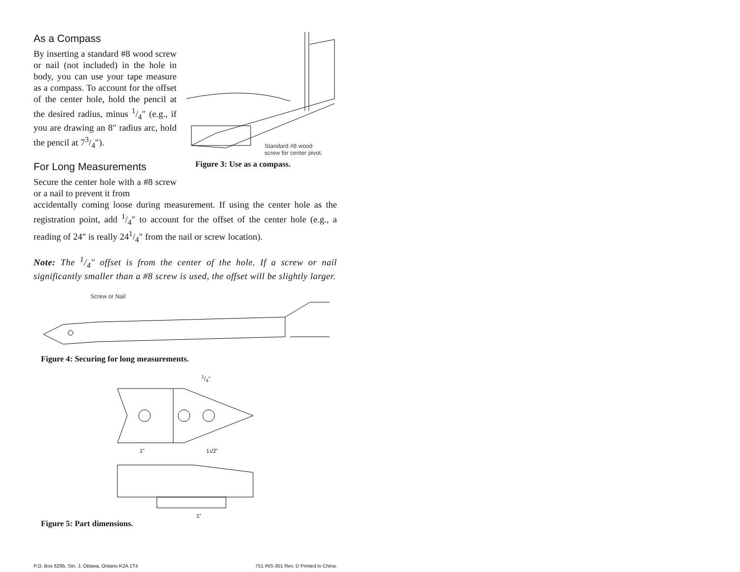As a Compass
By inserting a standard #8 wood screw or nail (not included) in the hole in body, you can use your tape measure as a compass. To account for the offset of the center hole, hold the pencil at the desired radius, minus 1/4″ (e.g., if you are drawing an 8″ radius arc, hold the pencil at 73/4″).
For Long Measurements
Secure the center hole with a #8 screw or a nail to prevent it from
Standard #8 wood
screw for center pivot.
Figure 3: Use as a compass.
accidentally coming loose during measurement. If using the center hole as the registration point, add 1/4″ to account for the offset of the center hole (e.g., a reading of 24″ is really 241/4″ from the nail or screw location).
Note: The 1/4" offset is from the center of the hole. If a screw or nail significantly smaller than a #8 screw is used, the offset will be slightly larger.
Screw or Nail
Figure 4: Securing for long measurements.
1/4"
1"
11/2"
1"
Figure 5: Part dimensions.
P.O. Box 6295, Stn. J, Ottawa, Ontario K2A 1T4 751 INS-351 Rev. D Printed in China.